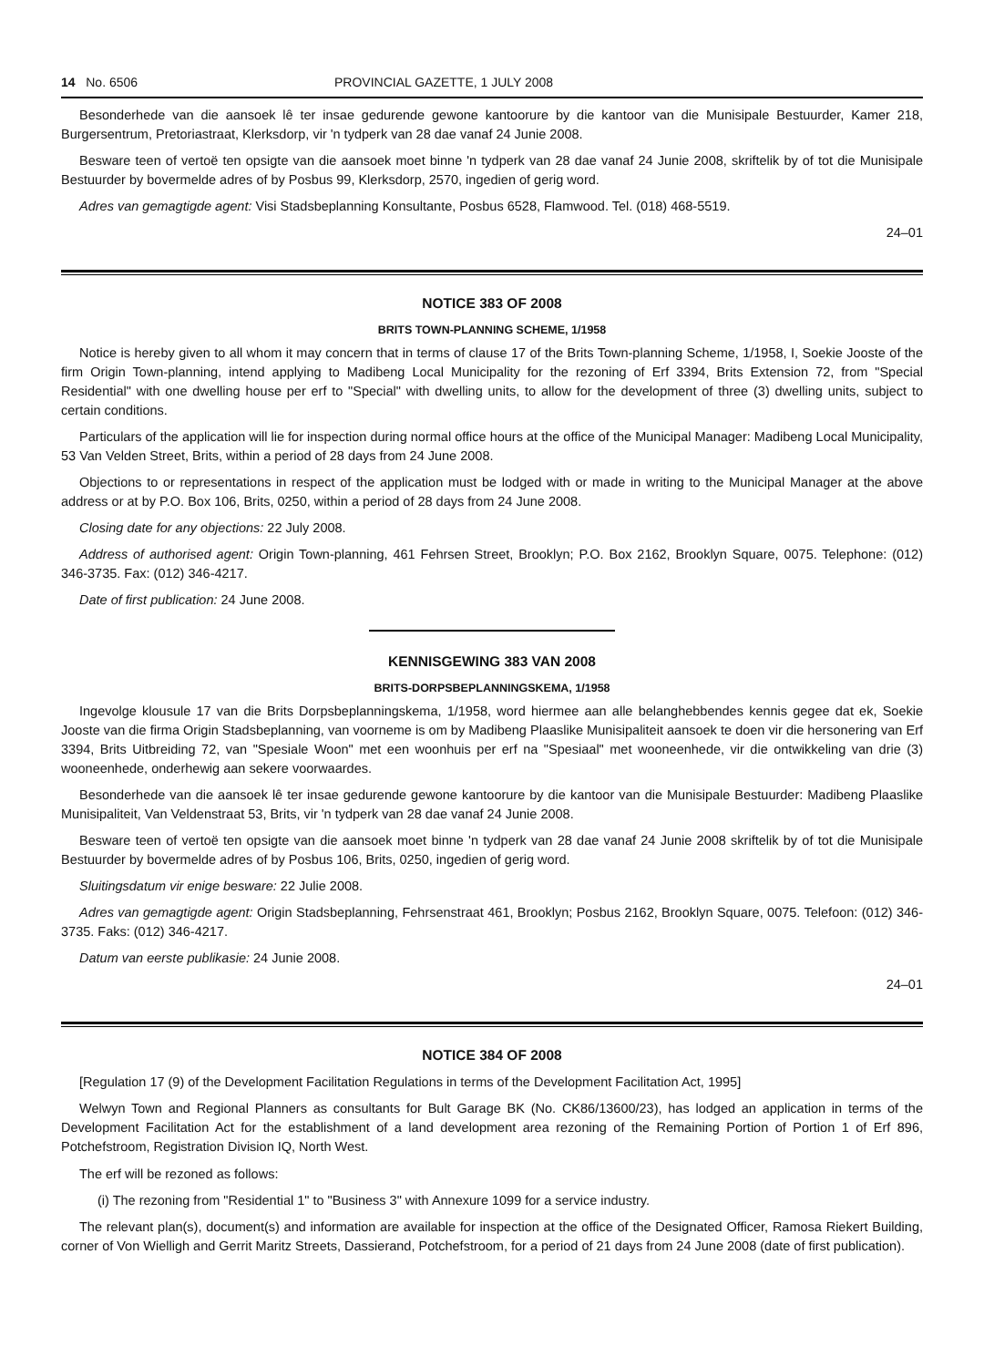14 No. 6506 PROVINCIAL GAZETTE, 1 JULY 2008
Besonderhede van die aansoek lê ter insae gedurende gewone kantoorure by die kantoor van die Munisipale Bestuurder, Kamer 218, Burgersentrum, Pretoriastraat, Klerksdorp, vir 'n tydperk van 28 dae vanaf 24 Junie 2008.
Besware teen of vertoë ten opsigte van die aansoek moet binne 'n tydperk van 28 dae vanaf 24 Junie 2008, skriftelik by of tot die Munisipale Bestuurder by bovermelde adres of by Posbus 99, Klerksdorp, 2570, ingedien of gerig word.
Adres van gemagtigde agent: Visi Stadsbeplanning Konsultante, Posbus 6528, Flamwood. Tel. (018) 468-5519.
24–01
NOTICE 383 OF 2008
BRITS TOWN-PLANNING SCHEME, 1/1958
Notice is hereby given to all whom it may concern that in terms of clause 17 of the Brits Town-planning Scheme, 1/1958, I, Soekie Jooste of the firm Origin Town-planning, intend applying to Madibeng Local Municipality for the rezoning of Erf 3394, Brits Extension 72, from "Special Residential" with one dwelling house per erf to "Special" with dwelling units, to allow for the development of three (3) dwelling units, subject to certain conditions.
Particulars of the application will lie for inspection during normal office hours at the office of the Municipal Manager: Madibeng Local Municipality, 53 Van Velden Street, Brits, within a period of 28 days from 24 June 2008.
Objections to or representations in respect of the application must be lodged with or made in writing to the Municipal Manager at the above address or at by P.O. Box 106, Brits, 0250, within a period of 28 days from 24 June 2008.
Closing date for any objections: 22 July 2008.
Address of authorised agent: Origin Town-planning, 461 Fehrsen Street, Brooklyn; P.O. Box 2162, Brooklyn Square, 0075. Telephone: (012) 346-3735. Fax: (012) 346-4217.
Date of first publication: 24 June 2008.
KENNISGEWING 383 VAN 2008
BRITS-DORPSBEPLANNINGSKEMA, 1/1958
Ingevolge klousule 17 van die Brits Dorpsbeplanningskema, 1/1958, word hiermee aan alle belanghebbendes kennis gegee dat ek, Soekie Jooste van die firma Origin Stadsbeplanning, van voorneme is om by Madibeng Plaaslike Munisipaliteit aansoek te doen vir die hersonering van Erf 3394, Brits Uitbreiding 72, van "Spesiale Woon" met een woonhuis per erf na "Spesiaal" met wooneenhede, vir die ontwikkeling van drie (3) wooneenhede, onderhewig aan sekere voorwaardes.
Besonderhede van die aansoek lê ter insae gedurende gewone kantoorure by die kantoor van die Munisipale Bestuurder: Madibeng Plaaslike Munisipaliteit, Van Veldenstraat 53, Brits, vir 'n tydperk van 28 dae vanaf 24 Junie 2008.
Besware teen of vertoë ten opsigte van die aansoek moet binne 'n tydperk van 28 dae vanaf 24 Junie 2008 skriftelik by of tot die Munisipale Bestuurder by bovermelde adres of by Posbus 106, Brits, 0250, ingedien of gerig word.
Sluitingsdatum vir enige besware: 22 Julie 2008.
Adres van gemagtigde agent: Origin Stadsbeplanning, Fehrsenstraat 461, Brooklyn; Posbus 2162, Brooklyn Square, 0075. Telefoon: (012) 346-3735. Faks: (012) 346-4217.
Datum van eerste publikasie: 24 Junie 2008.
24–01
NOTICE 384 OF 2008
[Regulation 17 (9) of the Development Facilitation Regulations in terms of the Development Facilitation Act, 1995]
Welwyn Town and Regional Planners as consultants for Bult Garage BK (No. CK86/13600/23), has lodged an application in terms of the Development Facilitation Act for the establishment of a land development area rezoning of the Remaining Portion of Portion 1 of Erf 896, Potchefstroom, Registration Division IQ, North West.
The erf will be rezoned as follows:
(i) The rezoning from "Residential 1" to "Business 3" with Annexure 1099 for a service industry.
The relevant plan(s), document(s) and information are available for inspection at the office of the Designated Officer, Ramosa Riekert Building, corner of Von Wielligh and Gerrit Maritz Streets, Dassierand, Potchefstroom, for a period of 21 days from 24 June 2008 (date of first publication).